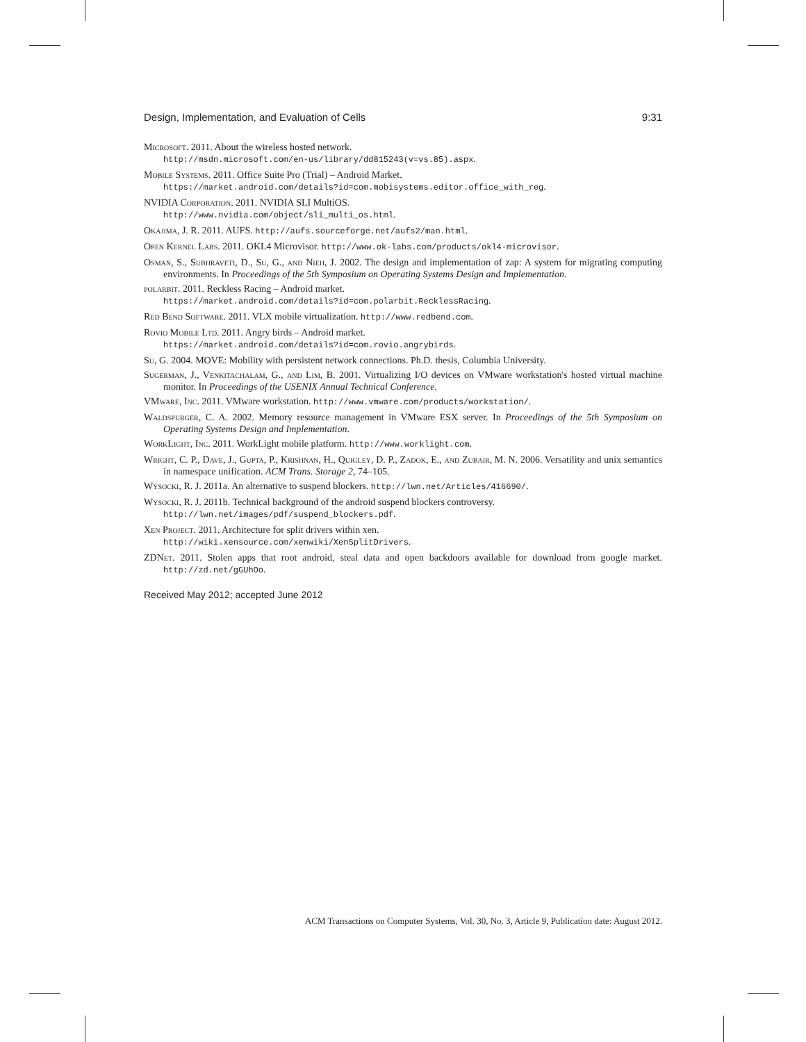Design, Implementation, and Evaluation of Cells 9:31
Microsoft. 2011. About the wireless hosted network.
http://msdn.microsoft.com/en-us/library/dd815243(v=vs.85).aspx.
Mobile Systems. 2011. Office Suite Pro (Trial) – Android Market.
https://market.android.com/details?id=com.mobisystems.editor.office_with_reg.
NVIDIA Corporation. 2011. NVIDIA SLI MultiOS.
http://www.nvidia.com/object/sli_multi_os.html.
Okajima, J. R. 2011. AUFS. http://aufs.sourceforge.net/aufs2/man.html.
Open Kernel Labs. 2011. OKL4 Microvisor. http://www.ok-labs.com/products/okl4-microvisor.
Osman, S., Subhraveti, D., Su, G., and Nieh, J. 2002. The design and implementation of zap: A system for migrating computing environments. In Proceedings of the 5th Symposium on Operating Systems Design and Implementation.
polarbit. 2011. Reckless Racing – Android market.
https://market.android.com/details?id=com.polarbit.RecklessRacing.
Red Bend Software. 2011. VLX mobile virtualization. http://www.redbend.com.
Rovio Mobile Ltd. 2011. Angry birds – Android market.
https://market.android.com/details?id=com.rovio.angrybirds.
Su, G. 2004. MOVE: Mobility with persistent network connections. Ph.D. thesis, Columbia University.
Sugerman, J., Venkitachalam, G., and Lim, B. 2001. Virtualizing I/O devices on VMware workstation's hosted virtual machine monitor. In Proceedings of the USENIX Annual Technical Conference.
VMware, Inc. 2011. VMware workstation. http://www.vmware.com/products/workstation/.
Waldspurger, C. A. 2002. Memory resource management in VMware ESX server. In Proceedings of the 5th Symposium on Operating Systems Design and Implementation.
WorkLight, Inc. 2011. WorkLight mobile platform. http://www.worklight.com.
Wright, C. P., Dave, J., Gupta, P., Krishnan, H., Quigley, D. P., Zadok, E., and Zubair, M. N. 2006. Versatility and unix semantics in namespace unification. ACM Trans. Storage 2, 74–105.
Wysocki, R. J. 2011a. An alternative to suspend blockers. http://lwn.net/Articles/416690/.
Wysocki, R. J. 2011b. Technical background of the android suspend blockers controversy.
http://lwn.net/images/pdf/suspend_blockers.pdf.
Xen Project. 2011. Architecture for split drivers within xen.
http://wiki.xensource.com/xenwiki/XenSplitDrivers.
ZDNet. 2011. Stolen apps that root android, steal data and open backdoors available for download from google market. http://zd.net/gGUhOo.
Received May 2012; accepted June 2012
ACM Transactions on Computer Systems, Vol. 30, No. 3, Article 9, Publication date: August 2012.